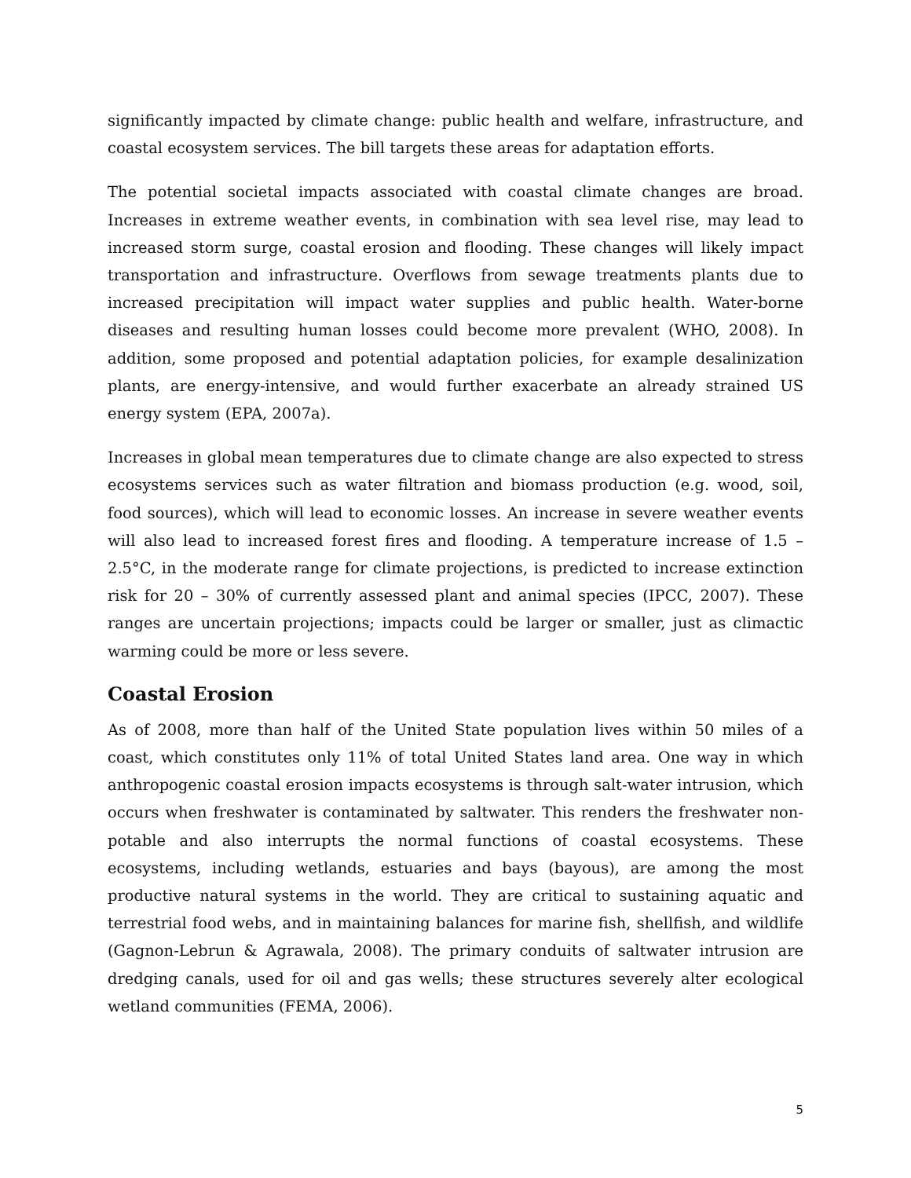significantly impacted by climate change: public health and welfare, infrastructure, and coastal ecosystem services. The bill targets these areas for adaptation efforts.
The potential societal impacts associated with coastal climate changes are broad. Increases in extreme weather events, in combination with sea level rise, may lead to increased storm surge, coastal erosion and flooding. These changes will likely impact transportation and infrastructure. Overflows from sewage treatments plants due to increased precipitation will impact water supplies and public health. Water-borne diseases and resulting human losses could become more prevalent (WHO, 2008). In addition, some proposed and potential adaptation policies, for example desalinization plants, are energy-intensive, and would further exacerbate an already strained US energy system (EPA, 2007a).
Increases in global mean temperatures due to climate change are also expected to stress ecosystems services such as water filtration and biomass production (e.g. wood, soil, food sources), which will lead to economic losses. An increase in severe weather events will also lead to increased forest fires and flooding. A temperature increase of 1.5 – 2.5°C, in the moderate range for climate projections, is predicted to increase extinction risk for 20 – 30% of currently assessed plant and animal species (IPCC, 2007). These ranges are uncertain projections; impacts could be larger or smaller, just as climactic warming could be more or less severe.
Coastal Erosion
As of 2008, more than half of the United State population lives within 50 miles of a coast, which constitutes only 11% of total United States land area. One way in which anthropogenic coastal erosion impacts ecosystems is through salt-water intrusion, which occurs when freshwater is contaminated by saltwater. This renders the freshwater non-potable and also interrupts the normal functions of coastal ecosystems. These ecosystems, including wetlands, estuaries and bays (bayous), are among the most productive natural systems in the world. They are critical to sustaining aquatic and terrestrial food webs, and in maintaining balances for marine fish, shellfish, and wildlife (Gagnon-Lebrun & Agrawala, 2008). The primary conduits of saltwater intrusion are dredging canals, used for oil and gas wells; these structures severely alter ecological wetland communities (FEMA, 2006).
5